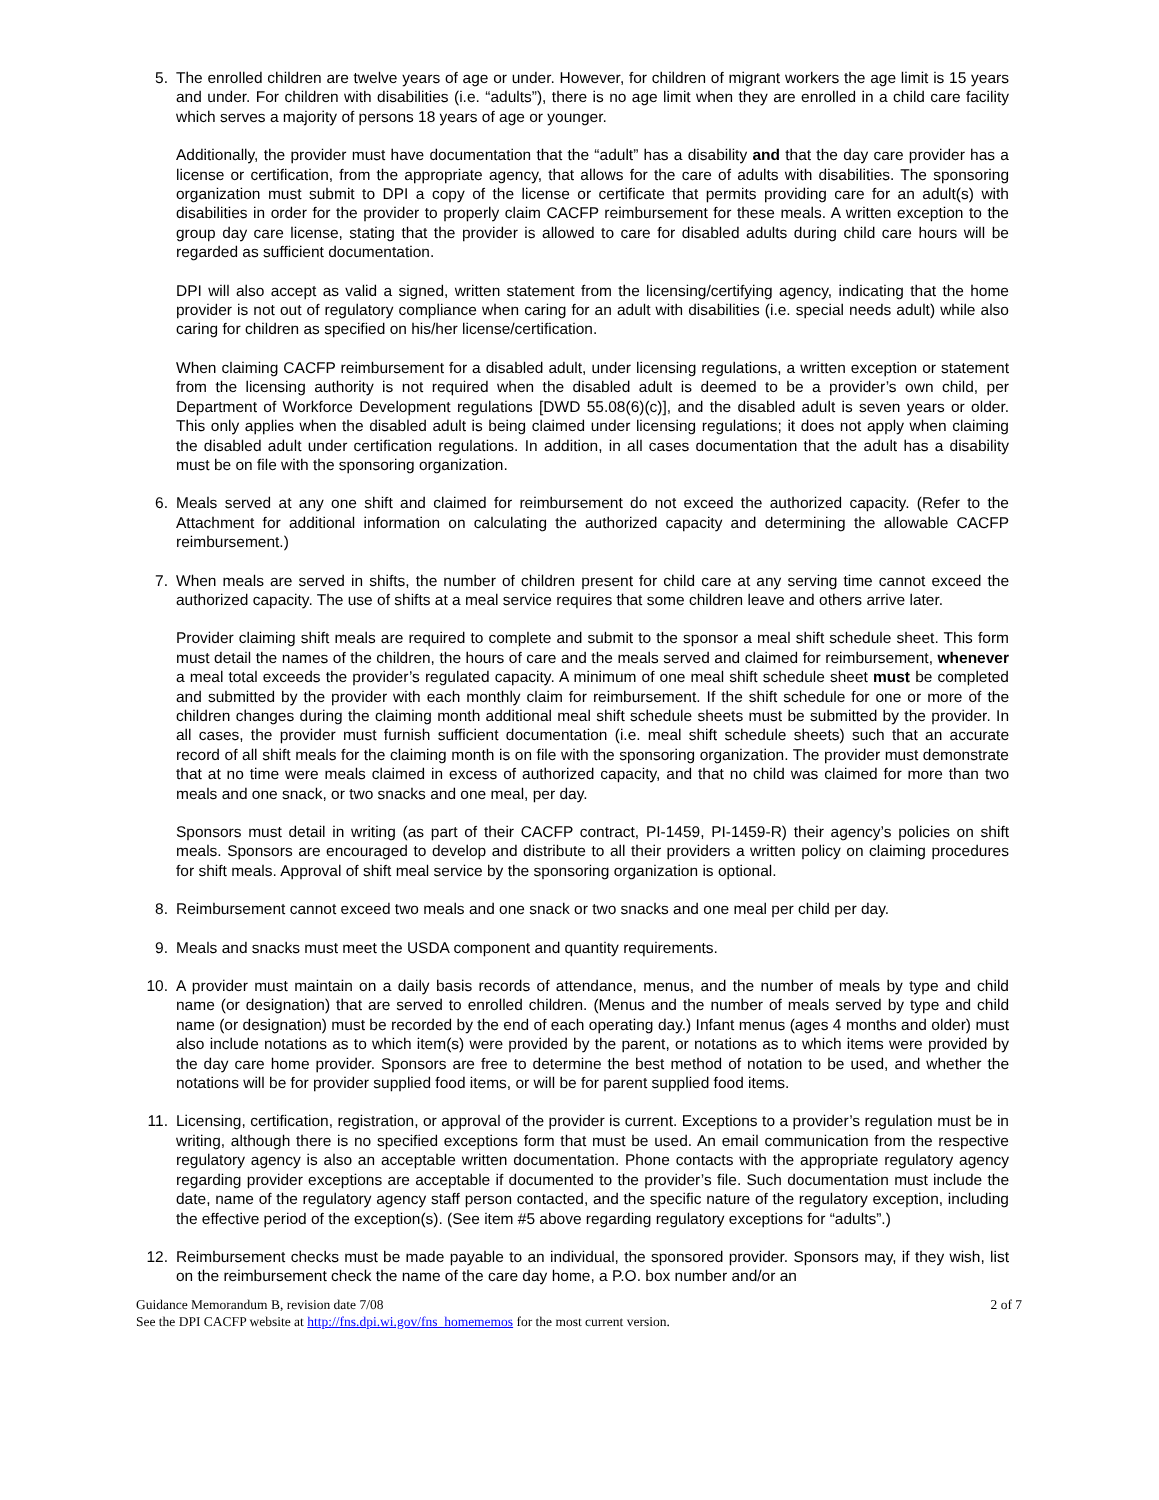5. The enrolled children are twelve years of age or under. However, for children of migrant workers the age limit is 15 years and under. For children with disabilities (i.e. “adults”), there is no age limit when they are enrolled in a child care facility which serves a majority of persons 18 years of age or younger.
Additionally, the provider must have documentation that the “adult” has a disability and that the day care provider has a license or certification, from the appropriate agency, that allows for the care of adults with disabilities. The sponsoring organization must submit to DPI a copy of the license or certificate that permits providing care for an adult(s) with disabilities in order for the provider to properly claim CACFP reimbursement for these meals. A written exception to the group day care license, stating that the provider is allowed to care for disabled adults during child care hours will be regarded as sufficient documentation.
DPI will also accept as valid a signed, written statement from the licensing/certifying agency, indicating that the home provider is not out of regulatory compliance when caring for an adult with disabilities (i.e. special needs adult) while also caring for children as specified on his/her license/certification.
When claiming CACFP reimbursement for a disabled adult, under licensing regulations, a written exception or statement from the licensing authority is not required when the disabled adult is deemed to be a provider’s own child, per Department of Workforce Development regulations [DWD 55.08(6)(c)], and the disabled adult is seven years or older. This only applies when the disabled adult is being claimed under licensing regulations; it does not apply when claiming the disabled adult under certification regulations. In addition, in all cases documentation that the adult has a disability must be on file with the sponsoring organization.
6. Meals served at any one shift and claimed for reimbursement do not exceed the authorized capacity. (Refer to the Attachment for additional information on calculating the authorized capacity and determining the allowable CACFP reimbursement.)
7. When meals are served in shifts, the number of children present for child care at any serving time cannot exceed the authorized capacity. The use of shifts at a meal service requires that some children leave and others arrive later.
Provider claiming shift meals are required to complete and submit to the sponsor a meal shift schedule sheet. This form must detail the names of the children, the hours of care and the meals served and claimed for reimbursement, whenever a meal total exceeds the provider’s regulated capacity. A minimum of one meal shift schedule sheet must be completed and submitted by the provider with each monthly claim for reimbursement. If the shift schedule for one or more of the children changes during the claiming month additional meal shift schedule sheets must be submitted by the provider. In all cases, the provider must furnish sufficient documentation (i.e. meal shift schedule sheets) such that an accurate record of all shift meals for the claiming month is on file with the sponsoring organization. The provider must demonstrate that at no time were meals claimed in excess of authorized capacity, and that no child was claimed for more than two meals and one snack, or two snacks and one meal, per day.
Sponsors must detail in writing (as part of their CACFP contract, PI-1459, PI-1459-R) their agency’s policies on shift meals. Sponsors are encouraged to develop and distribute to all their providers a written policy on claiming procedures for shift meals. Approval of shift meal service by the sponsoring organization is optional.
8. Reimbursement cannot exceed two meals and one snack or two snacks and one meal per child per day.
9. Meals and snacks must meet the USDA component and quantity requirements.
10. A provider must maintain on a daily basis records of attendance, menus, and the number of meals by type and child name (or designation) that are served to enrolled children. (Menus and the number of meals served by type and child name (or designation) must be recorded by the end of each operating day.) Infant menus (ages 4 months and older) must also include notations as to which item(s) were provided by the parent, or notations as to which items were provided by the day care home provider. Sponsors are free to determine the best method of notation to be used, and whether the notations will be for provider supplied food items, or will be for parent supplied food items.
11. Licensing, certification, registration, or approval of the provider is current. Exceptions to a provider’s regulation must be in writing, although there is no specified exceptions form that must be used. An email communication from the respective regulatory agency is also an acceptable written documentation. Phone contacts with the appropriate regulatory agency regarding provider exceptions are acceptable if documented to the provider’s file. Such documentation must include the date, name of the regulatory agency staff person contacted, and the specific nature of the regulatory exception, including the effective period of the exception(s). (See item #5 above regarding regulatory exceptions for “adults”.)
12. Reimbursement checks must be made payable to an individual, the sponsored provider. Sponsors may, if they wish, list on the reimbursement check the name of the care day home, a P.O. box number and/or an
Guidance Memorandum B, revision date 7/08 2 of 7
See the DPI CACFP website at http://fns.dpi.wi.gov/fns_homememos for the most current version.